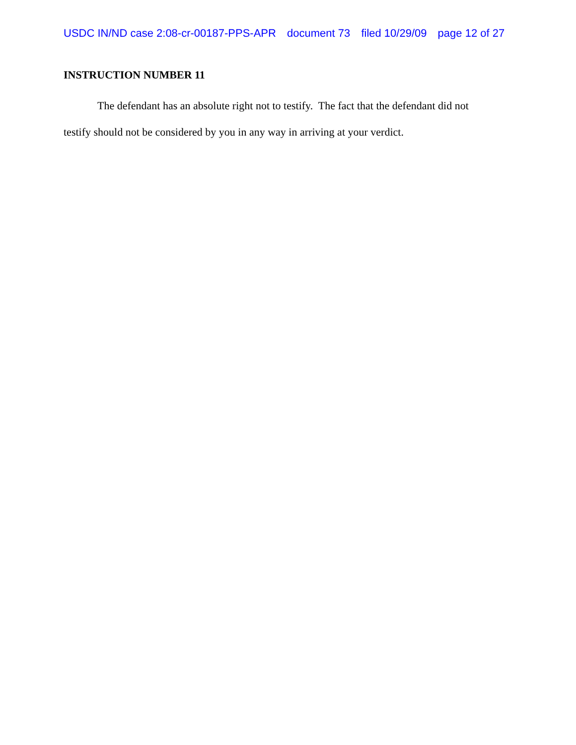USDC IN/ND case 2:08-cr-00187-PPS-APR document 73 filed 10/29/09 page 12 of 27
INSTRUCTION NUMBER 11
The defendant has an absolute right not to testify. The fact that the defendant did not testify should not be considered by you in any way in arriving at your verdict.